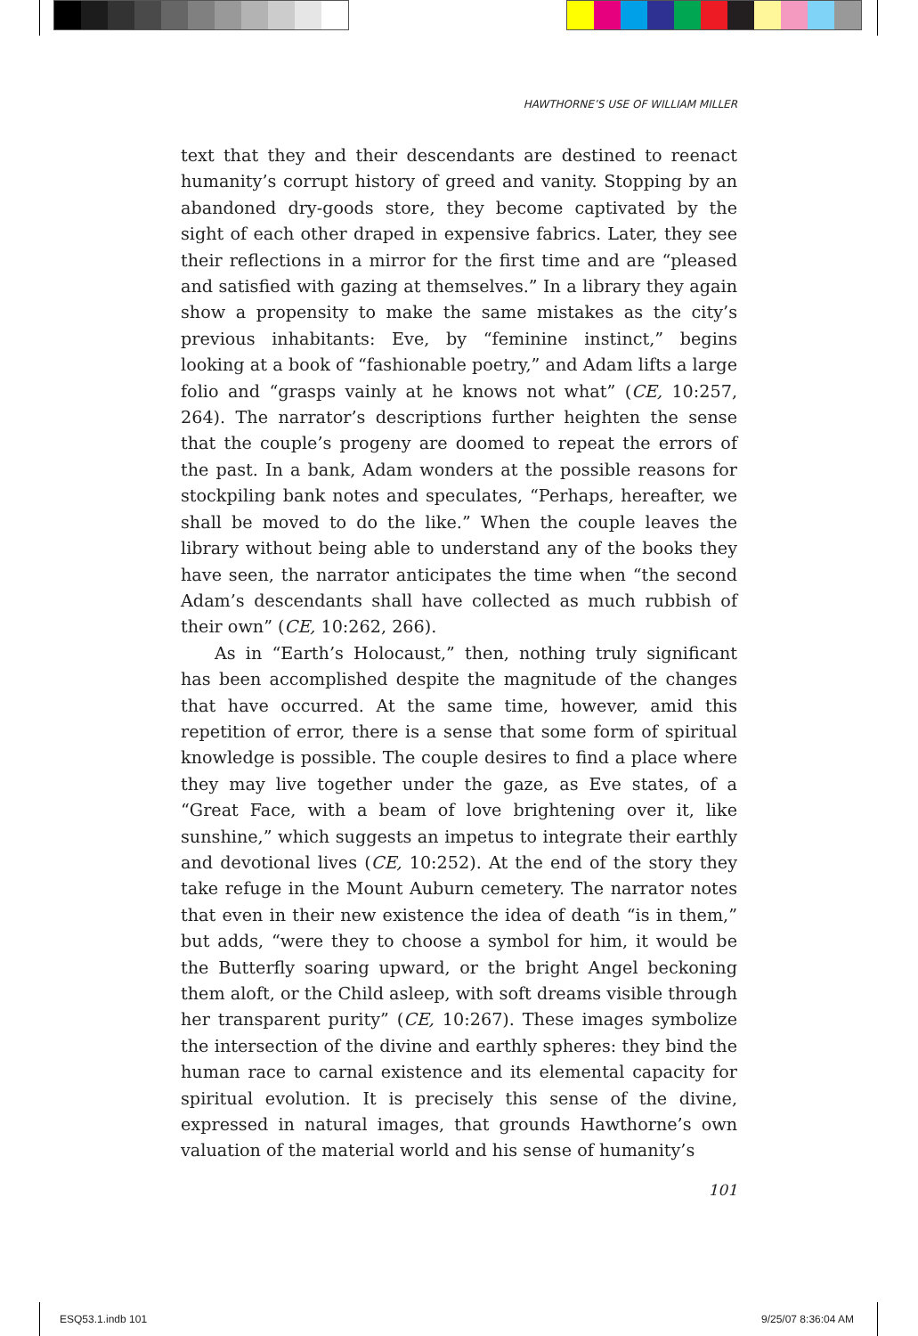HAWTHORNE’S USE OF WILLIAM MILLER
text that they and their descendants are destined to reenact humanity’s corrupt history of greed and vanity. Stopping by an abandoned dry-goods store, they become captivated by the sight of each other draped in expensive fabrics. Later, they see their reflections in a mirror for the first time and are “pleased and satisfied with gazing at themselves.” In a library they again show a propensity to make the same mistakes as the city’s previous inhabitants: Eve, by “feminine instinct,” begins looking at a book of “fashionable poetry,” and Adam lifts a large folio and “grasps vainly at he knows not what” (CE, 10:257, 264). The narrator’s descriptions further heighten the sense that the couple’s progeny are doomed to repeat the errors of the past. In a bank, Adam wonders at the possible reasons for stockpiling bank notes and speculates, “Perhaps, hereafter, we shall be moved to do the like.” When the couple leaves the library without being able to understand any of the books they have seen, the narrator anticipates the time when “the second Adam’s descendants shall have collected as much rubbish of their own” (CE, 10:262, 266).
As in “Earth’s Holocaust,” then, nothing truly significant has been accomplished despite the magnitude of the changes that have occurred. At the same time, however, amid this repetition of error, there is a sense that some form of spiritual knowledge is possible. The couple desires to find a place where they may live together under the gaze, as Eve states, of a “Great Face, with a beam of love brightening over it, like sunshine,” which suggests an impetus to integrate their earthly and devotional lives (CE, 10:252). At the end of the story they take refuge in the Mount Auburn cemetery. The narrator notes that even in their new existence the idea of death “is in them,” but adds, “were they to choose a symbol for him, it would be the Butterfly soaring upward, or the bright Angel beckoning them aloft, or the Child asleep, with soft dreams visible through her transparent purity” (CE, 10:267). These images symbolize the intersection of the divine and earthly spheres: they bind the human race to carnal existence and its elemental capacity for spiritual evolution. It is precisely this sense of the divine, expressed in natural images, that grounds Hawthorne’s own valuation of the material world and his sense of humanity’s
101
ESQ53.1.indb 101 9/25/07 8:36:04 AM